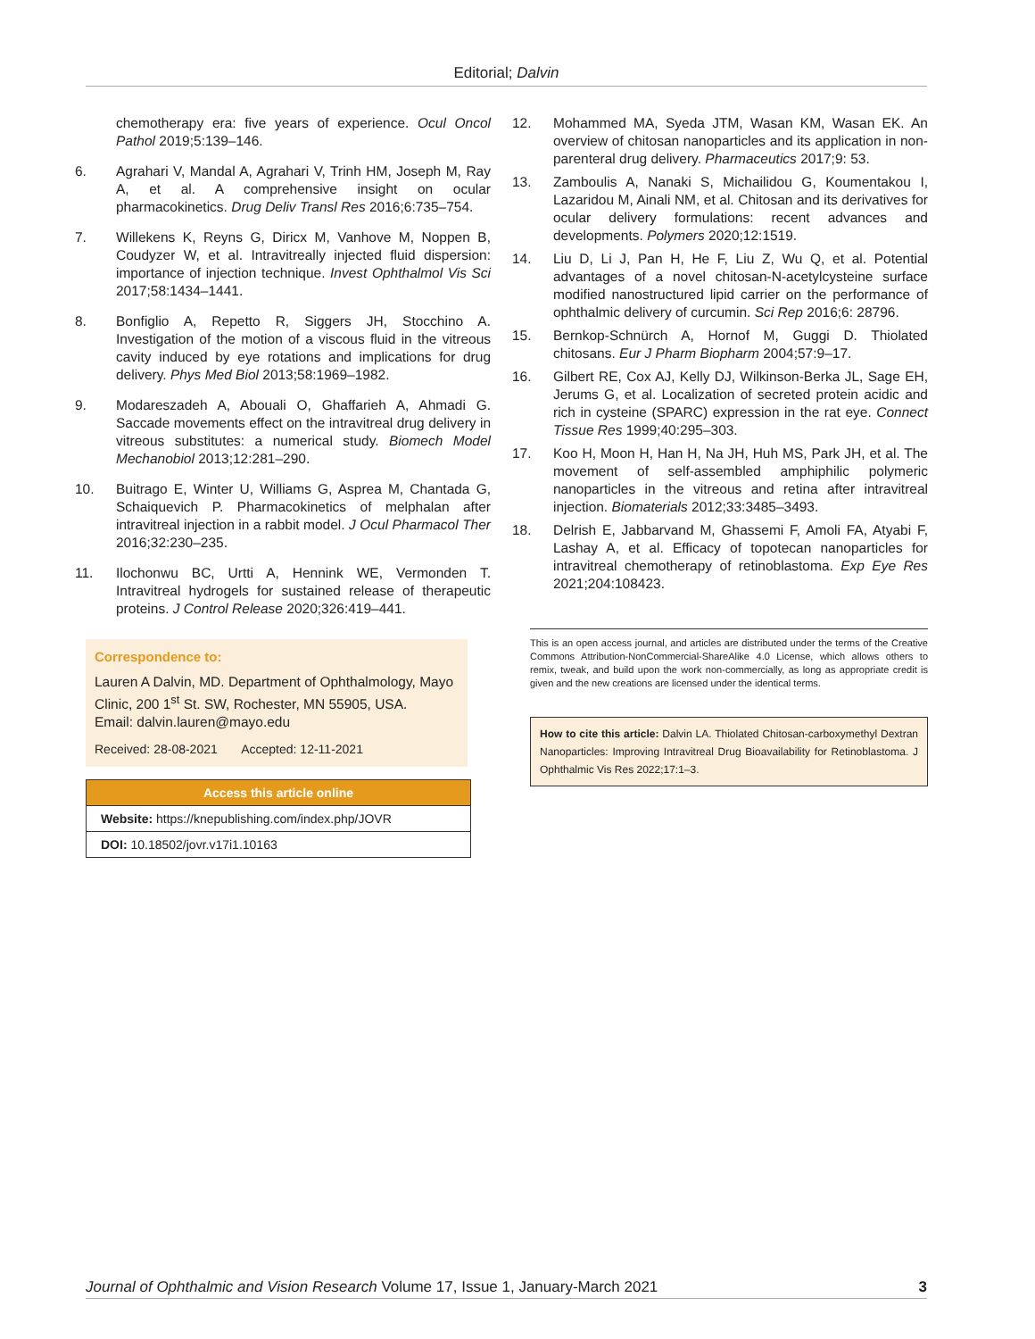Editorial; Dalvin
chemotherapy era: five years of experience. Ocul Oncol Pathol 2019;5:139–146.
6. Agrahari V, Mandal A, Agrahari V, Trinh HM, Joseph M, Ray A, et al. A comprehensive insight on ocular pharmacokinetics. Drug Deliv Transl Res 2016;6:735–754.
7. Willekens K, Reyns G, Diricx M, Vanhove M, Noppen B, Coudyzer W, et al. Intravitreally injected fluid dispersion: importance of injection technique. Invest Ophthalmol Vis Sci 2017;58:1434–1441.
8. Bonfiglio A, Repetto R, Siggers JH, Stocchino A. Investigation of the motion of a viscous fluid in the vitreous cavity induced by eye rotations and implications for drug delivery. Phys Med Biol 2013;58:1969–1982.
9. Modareszadeh A, Abouali O, Ghaffarieh A, Ahmadi G. Saccade movements effect on the intravitreal drug delivery in vitreous substitutes: a numerical study. Biomech Model Mechanobiol 2013;12:281–290.
10. Buitrago E, Winter U, Williams G, Asprea M, Chantada G, Schaiquevich P. Pharmacokinetics of melphalan after intravitreal injection in a rabbit model. J Ocul Pharmacol Ther 2016;32:230–235.
11. Ilochonwu BC, Urtti A, Hennink WE, Vermonden T. Intravitreal hydrogels for sustained release of therapeutic proteins. J Control Release 2020;326:419–441.
Correspondence to:
Lauren A Dalvin, MD. Department of Ophthalmology, Mayo Clinic, 200 1<sup>st</sup> St. SW, Rochester, MN 55905, USA.
Email: dalvin.lauren@mayo.edu
Received: 28-08-2021 Accepted: 12-11-2021
Access this article online
Website: https://knepublishing.com/index.php/JOVR
DOI: 10.18502/jovr.v17i1.10163
12. Mohammed MA, Syeda JTM, Wasan KM, Wasan EK. An overview of chitosan nanoparticles and its application in non-parenteral drug delivery. Pharmaceutics 2017;9: 53.
13. Zamboulis A, Nanaki S, Michailidou G, Koumentakou I, Lazaridou M, Ainali NM, et al. Chitosan and its derivatives for ocular delivery formulations: recent advances and developments. Polymers 2020;12:1519.
14. Liu D, Li J, Pan H, He F, Liu Z, Wu Q, et al. Potential advantages of a novel chitosan-N-acetylcysteine surface modified nanostructured lipid carrier on the performance of ophthalmic delivery of curcumin. Sci Rep 2016;6: 28796.
15. Bernkop-Schnürch A, Hornof M, Guggi D. Thiolated chitosans. Eur J Pharm Biopharm 2004;57:9–17.
16. Gilbert RE, Cox AJ, Kelly DJ, Wilkinson-Berka JL, Sage EH, Jerums G, et al. Localization of secreted protein acidic and rich in cysteine (SPARC) expression in the rat eye. Connect Tissue Res 1999;40:295–303.
17. Koo H, Moon H, Han H, Na JH, Huh MS, Park JH, et al. The movement of self-assembled amphiphilic polymeric nanoparticles in the vitreous and retina after intravitreal injection. Biomaterials 2012;33:3485–3493.
18. Delrish E, Jabbarvand M, Ghassemi F, Amoli FA, Atyabi F, Lashay A, et al. Efficacy of topotecan nanoparticles for intravitreal chemotherapy of retinoblastoma. Exp Eye Res 2021;204:108423.
This is an open access journal, and articles are distributed under the terms of the Creative Commons Attribution-NonCommercial-ShareAlike 4.0 License, which allows others to remix, tweak, and build upon the work non-commercially, as long as appropriate credit is given and the new creations are licensed under the identical terms.
How to cite this article: Dalvin LA. Thiolated Chitosan-carboxymethyl Dextran Nanoparticles: Improving Intravitreal Drug Bioavailability for Retinoblastoma. J Ophthalmic Vis Res 2022;17:1–3.
Journal of Ophthalmic and Vision Research Volume 17, Issue 1, January-March 2021 3